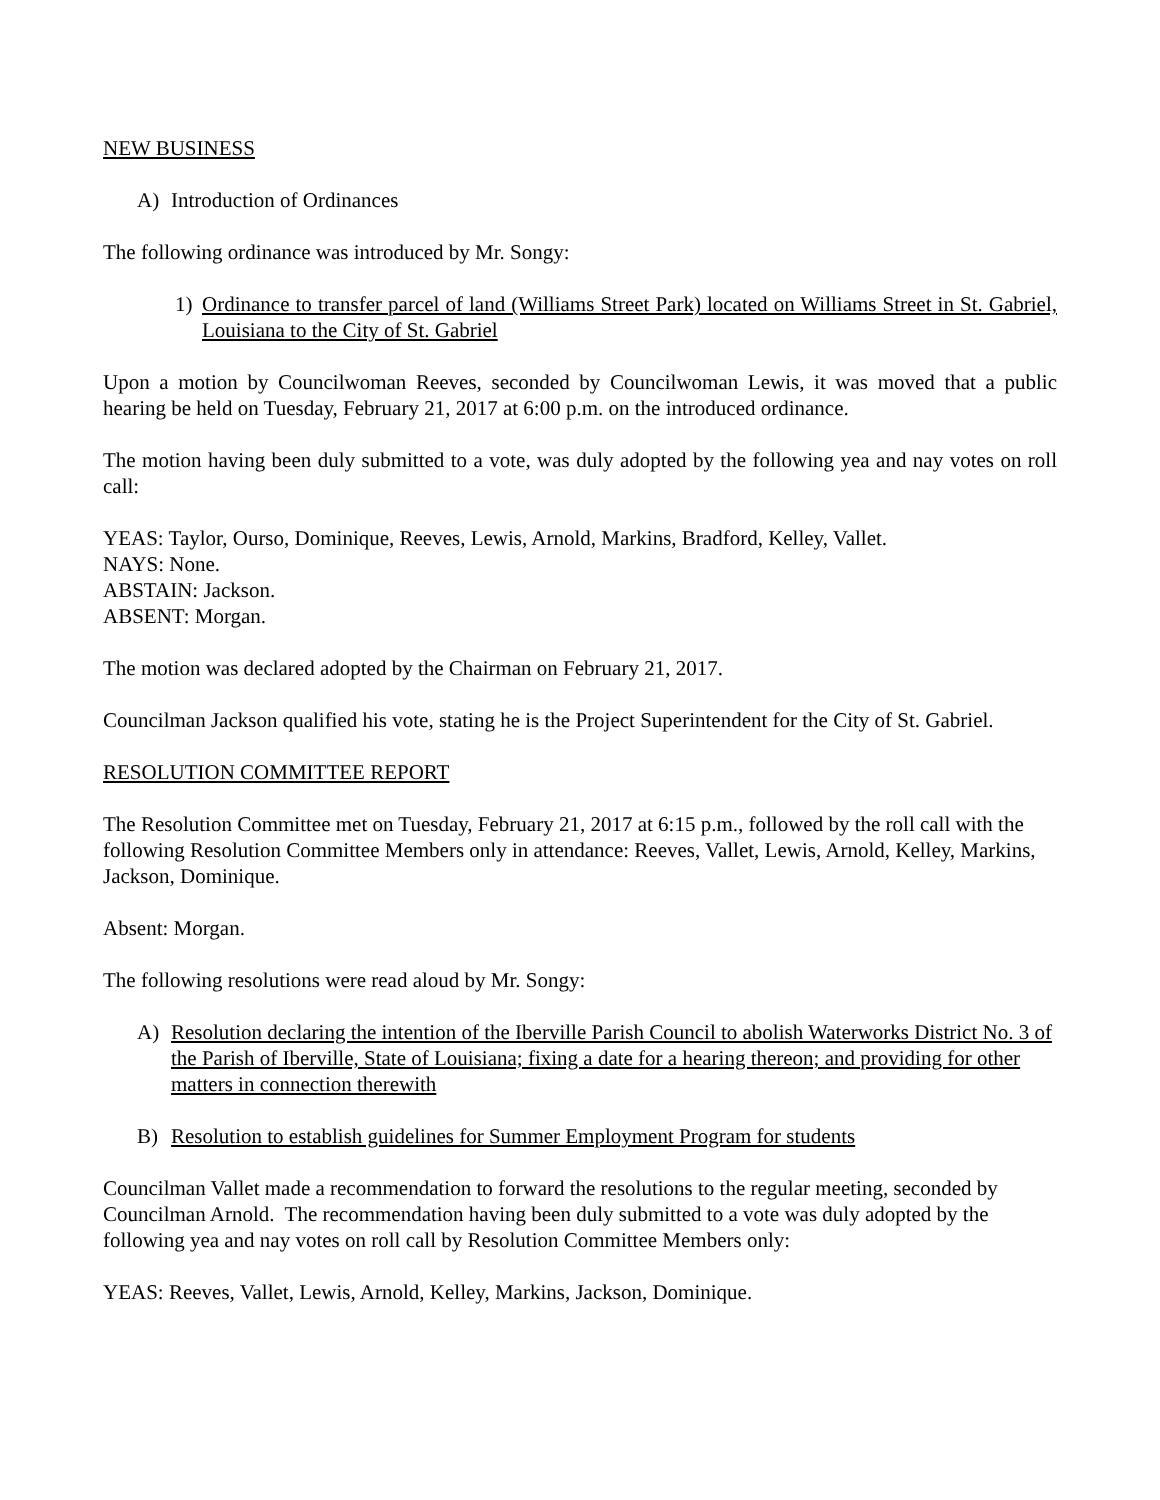NEW BUSINESS
A) Introduction of Ordinances
The following ordinance was introduced by Mr. Songy:
1) Ordinance to transfer parcel of land (Williams Street Park) located on Williams Street in St. Gabriel, Louisiana to the City of St. Gabriel
Upon a motion by Councilwoman Reeves, seconded by Councilwoman Lewis, it was moved that a public hearing be held on Tuesday, February 21, 2017 at 6:00 p.m. on the introduced ordinance.
The motion having been duly submitted to a vote, was duly adopted by the following yea and nay votes on roll call:
YEAS: Taylor, Ourso, Dominique, Reeves, Lewis, Arnold, Markins, Bradford, Kelley, Vallet.
NAYS: None.
ABSTAIN: Jackson.
ABSENT: Morgan.
The motion was declared adopted by the Chairman on February 21, 2017.
Councilman Jackson qualified his vote, stating he is the Project Superintendent for the City of St. Gabriel.
RESOLUTION COMMITTEE REPORT
The Resolution Committee met on Tuesday, February 21, 2017 at 6:15 p.m., followed by the roll call with the following Resolution Committee Members only in attendance: Reeves, Vallet, Lewis, Arnold, Kelley, Markins, Jackson, Dominique.
Absent: Morgan.
The following resolutions were read aloud by Mr. Songy:
A) Resolution declaring the intention of the Iberville Parish Council to abolish Waterworks District No. 3 of the Parish of Iberville, State of Louisiana; fixing a date for a hearing thereon; and providing for other matters in connection therewith
B) Resolution to establish guidelines for Summer Employment Program for students
Councilman Vallet made a recommendation to forward the resolutions to the regular meeting, seconded by Councilman Arnold. The recommendation having been duly submitted to a vote was duly adopted by the following yea and nay votes on roll call by Resolution Committee Members only:
YEAS: Reeves, Vallet, Lewis, Arnold, Kelley, Markins, Jackson, Dominique.